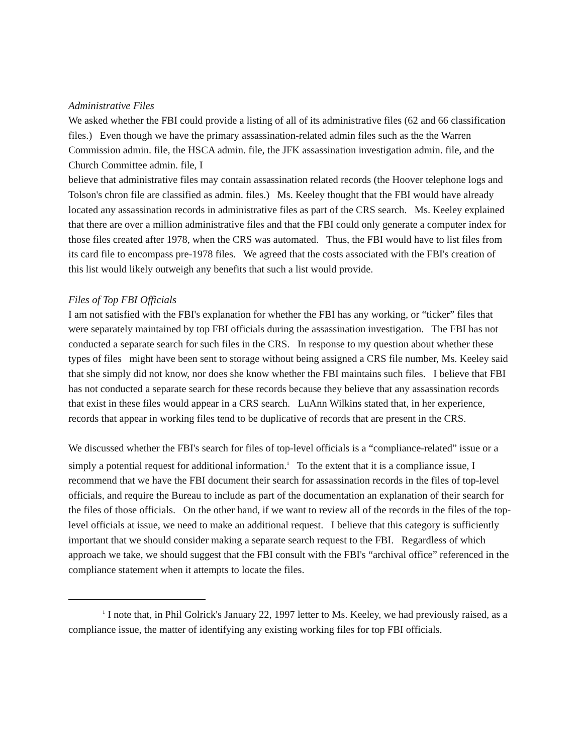Administrative Files
We asked whether the FBI could provide a listing of all of its administrative files (62 and 66 classification files.) Even though we have the primary assassination-related admin files such as the the Warren Commission admin. file, the HSCA admin. file, the JFK assassination investigation admin. file, and the Church Committee admin. file, I
believe that administrative files may contain assassination related records (the Hoover telephone logs and Tolson's chron file are classified as admin. files.) Ms. Keeley thought that the FBI would have already located any assassination records in administrative files as part of the CRS search. Ms. Keeley explained that there are over a million administrative files and that the FBI could only generate a computer index for those files created after 1978, when the CRS was automated. Thus, the FBI would have to list files from its card file to encompass pre-1978 files. We agreed that the costs associated with the FBI's creation of this list would likely outweigh any benefits that such a list would provide.
Files of Top FBI Officials
I am not satisfied with the FBI's explanation for whether the FBI has any working, or “ticker” files that were separately maintained by top FBI officials during the assassination investigation. The FBI has not conducted a separate search for such files in the CRS. In response to my question about whether these types of files might have been sent to storage without being assigned a CRS file number, Ms. Keeley said that she simply did not know, nor does she know whether the FBI maintains such files. I believe that FBI has not conducted a separate search for these records because they believe that any assassination records that exist in these files would appear in a CRS search. LuAnn Wilkins stated that, in her experience, records that appear in working files tend to be duplicative of records that are present in the CRS.
We discussed whether the FBI's search for files of top-level officials is a “compliance-related” issue or a simply a potential request for additional information.<sup>1</sup> To the extent that it is a compliance issue, I recommend that we have the FBI document their search for assassination records in the files of top-level officials, and require the Bureau to include as part of the documentation an explanation of their search for the files of those officials. On the other hand, if we want to review all of the records in the files of the top-level officials at issue, we need to make an additional request. I believe that this category is sufficiently important that we should consider making a separate search request to the FBI. Regardless of which approach we take, we should suggest that the FBI consult with the FBI's “archival office” referenced in the compliance statement when it attempts to locate the files.
<sup>1</sup> I note that, in Phil Golrick's January 22, 1997 letter to Ms. Keeley, we had previously raised, as a compliance issue, the matter of identifying any existing working files for top FBI officials.